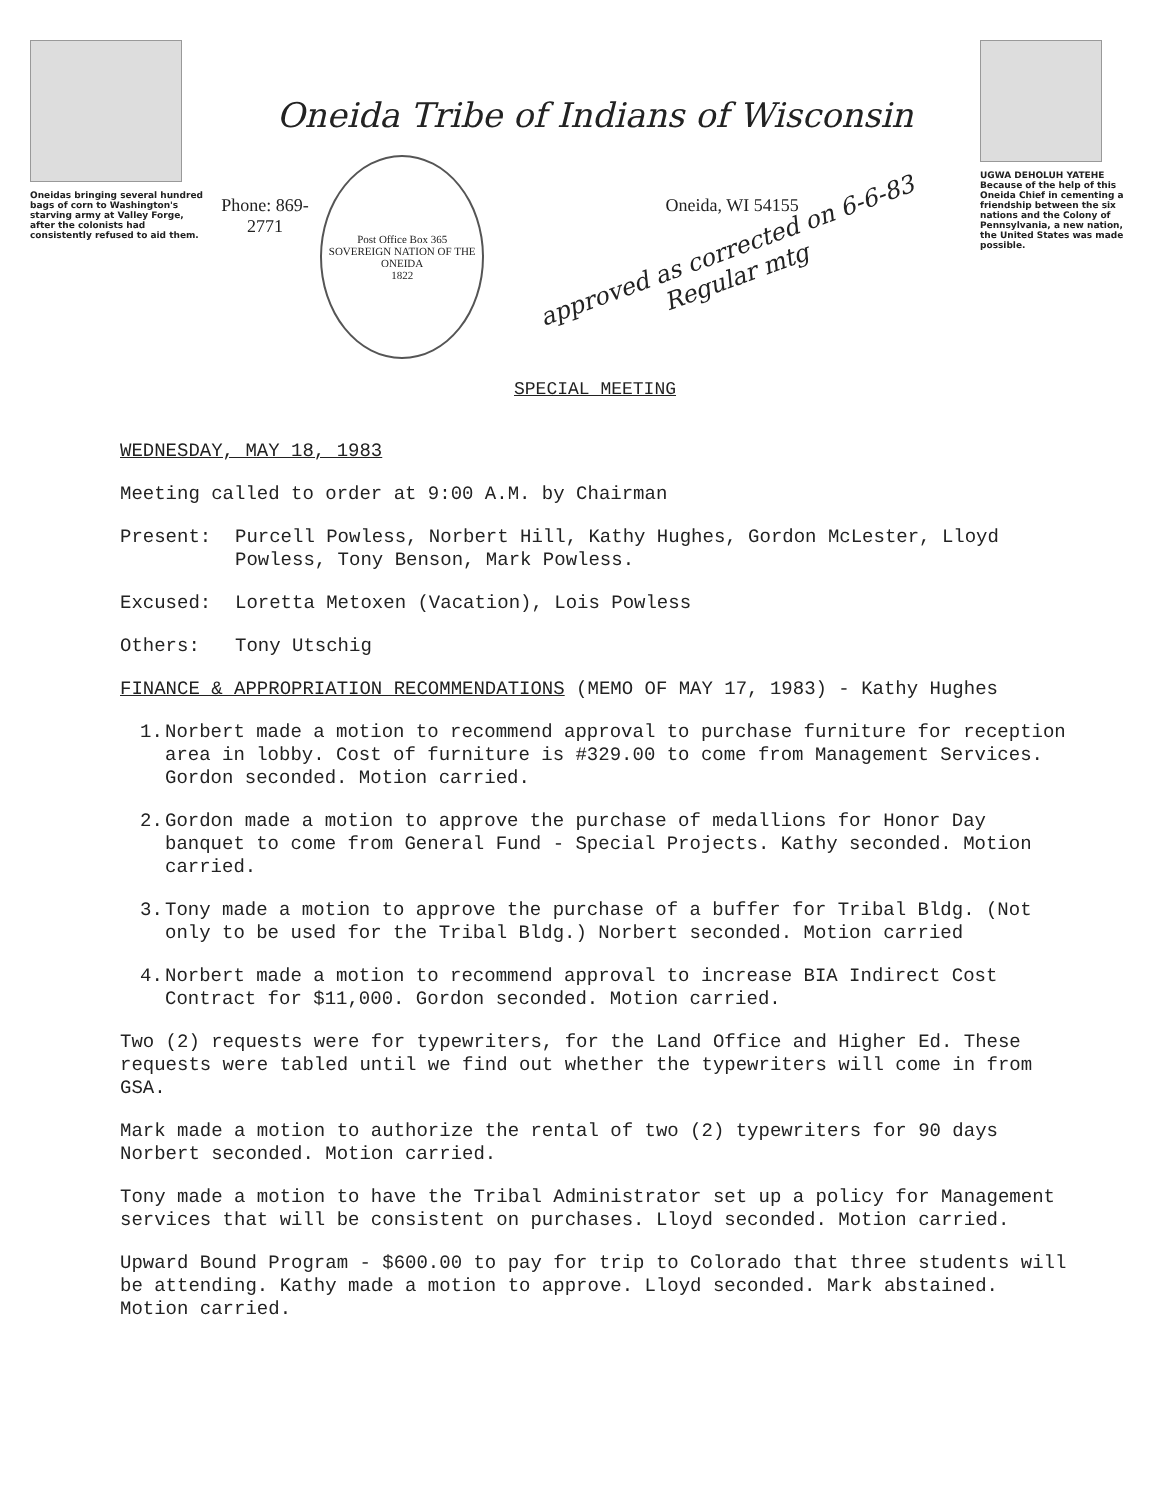Oneidas bringing several hundred bags of corn to Washington's starving army at Valley Forge, after the colonists had consistently refused to aid them.
Oneida Tribe of Indians of Wisconsin
Phone: 869-2771
Post Office Box 365
SOVEREIGN NATION OF THE ONEIDA
1822
Oneida, WI 54155
approved as corrected on 6-6-83 Regular mtg
SPECIAL MEETING
UGWA DEHOLUH YATEHE
Because of the help of this Oneida Chief in cementing a friendship between the six nations and the Colony of Pennsylvania, a new nation, the United States was made possible.
WEDNESDAY, MAY 18, 1983
Meeting called to order at 9:00 A.M. by Chairman
Present: Purcell Powless, Norbert Hill, Kathy Hughes, Gordon McLester, Lloyd Powless, Tony Benson, Mark Powless.
Excused: Loretta Metoxen (Vacation), Lois Powless
Others: Tony Utschig
FINANCE & APPROPRIATION RECOMMENDATIONS (MEMO OF MAY 17, 1983) - Kathy Hughes
1. Norbert made a motion to recommend approval to purchase furniture for reception area in lobby. Cost of furniture is #329.00 to come from Management Services. Gordon seconded. Motion carried.
2. Gordon made a motion to approve the purchase of medallions for Honor Day banquet to come from General Fund - Special Projects. Kathy seconded. Motion carried.
3. Tony made a motion to approve the purchase of a buffer for Tribal Bldg. (Not only to be used for the Tribal Bldg.) Norbert seconded. Motion carried
4. Norbert made a motion to recommend approval to increase BIA Indirect Cost Contract for $11,000. Gordon seconded. Motion carried.
Two (2) requests were for typewriters, for the Land Office and Higher Ed. These requests were tabled until we find out whether the typewriters will come in from GSA.
Mark made a motion to authorize the rental of two (2) typewriters for 90 days Norbert seconded. Motion carried.
Tony made a motion to have the Tribal Administrator set up a policy for Management services that will be consistent on purchases. Lloyd seconded. Motion carried.
Upward Bound Program - $600.00 to pay for trip to Colorado that three students will be attending. Kathy made a motion to approve. Lloyd seconded. Mark abstained. Motion carried.